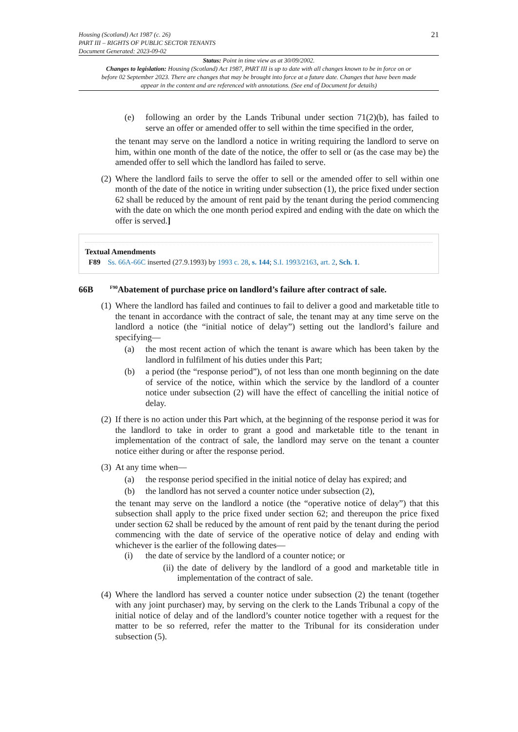Housing (Scotland) Act 1987 (c. 26)
PART III – RIGHTS OF PUBLIC SECTOR TENANTS
Document Generated: 2023-09-02
21
Status: Point in time view as at 30/09/2002.
Changes to legislation: Housing (Scotland) Act 1987, PART III is up to date with all changes known to be in force on or before 02 September 2023. There are changes that may be brought into force at a future date. Changes that have been made appear in the content and are referenced with annotations. (See end of Document for details)
(e)
following an order by the Lands Tribunal under section 71(2)(b), has failed to serve an offer or amended offer to sell within the time specified in the order,
the tenant may serve on the landlord a notice in writing requiring the landlord to serve on him, within one month of the date of the notice, the offer to sell or (as the case may be) the amended offer to sell which the landlord has failed to serve.
(2)
Where the landlord fails to serve the offer to sell or the amended offer to sell within one month of the date of the notice in writing under subsection (1), the price fixed under section 62 shall be reduced by the amount of rent paid by the tenant during the period commencing with the date on which the one month period expired and ending with the date on which the offer is served.]
Textual Amendments
F89 Ss. 66A-66C inserted (27.9.1993) by 1993 c. 28, s. 144; S.I. 1993/2163, art. 2, Sch. 1.
66B <sup>F90</sup>Abatement of purchase price on landlord’s failure after contract of sale.
(1)
Where the landlord has failed and continues to fail to deliver a good and marketable title to the tenant in accordance with the contract of sale, the tenant may at any time serve on the landlord a notice (the “initial notice of delay”) setting out the landlord’s failure and specifying—
(a)
the most recent action of which the tenant is aware which has been taken by the landlord in fulfilment of his duties under this Part;
(b)
a period (the “response period”), of not less than one month beginning on the date of service of the notice, within which the service by the landlord of a counter notice under subsection (2) will have the effect of cancelling the initial notice of delay.
(2)
If there is no action under this Part which, at the beginning of the response period it was for the landlord to take in order to grant a good and marketable title to the tenant in implementation of the contract of sale, the landlord may serve on the tenant a counter notice either during or after the response period.
(3)
At any time when—
(a)
the response period specified in the initial notice of delay has expired; and
(b)
the landlord has not served a counter notice under subsection (2),
the tenant may serve on the landlord a notice (the “operative notice of delay”) that this subsection shall apply to the price fixed under section 62; and thereupon the price fixed under section 62 shall be reduced by the amount of rent paid by the tenant during the period commencing with the date of service of the operative notice of delay and ending with whichever is the earlier of the following dates—
(i)
the date of service by the landlord of a counter notice; or
(ii)
the date of delivery by the landlord of a good and marketable title in implementation of the contract of sale.
(4)
Where the landlord has served a counter notice under subsection (2) the tenant (together with any joint purchaser) may, by serving on the clerk to the Lands Tribunal a copy of the initial notice of delay and of the landlord’s counter notice together with a request for the matter to be so referred, refer the matter to the Tribunal for its consideration under subsection (5).